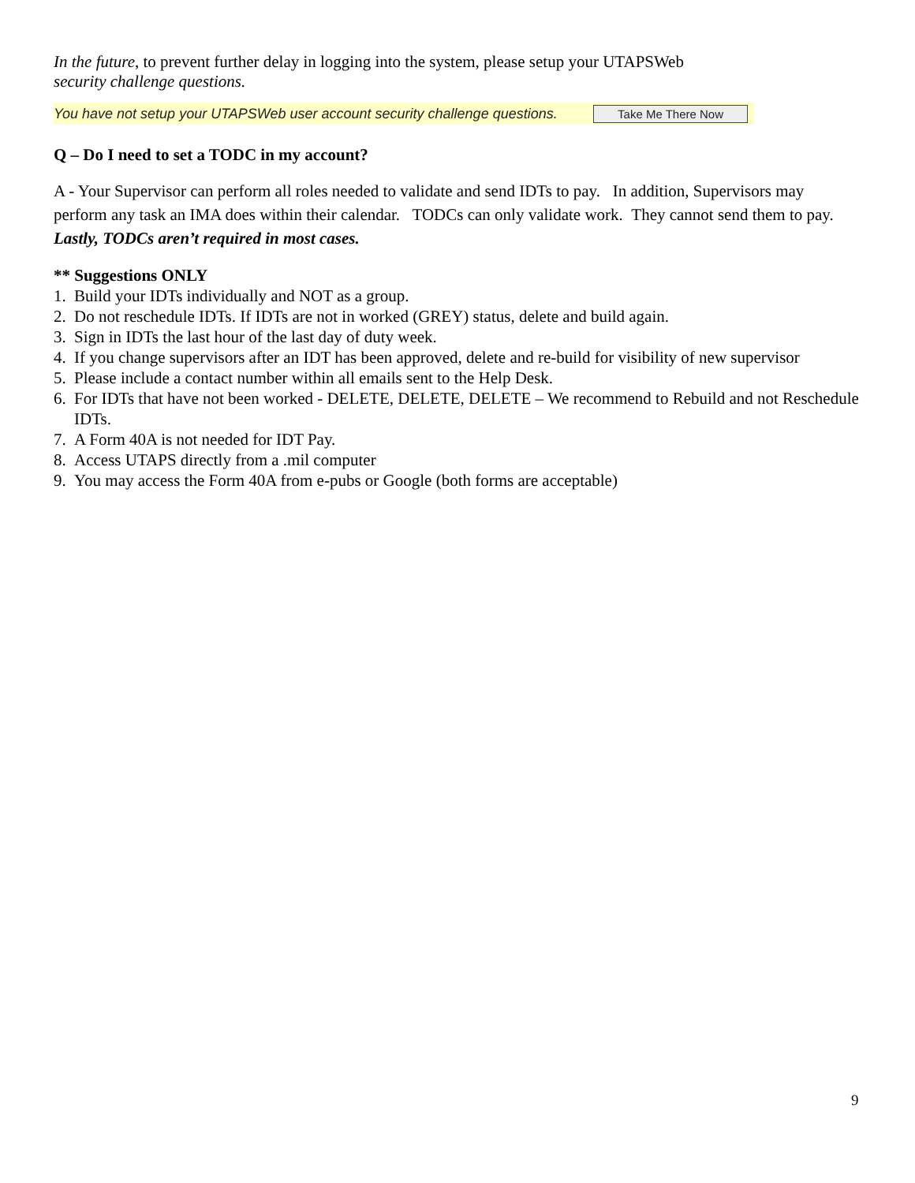In the future, to prevent further delay in logging into the system, please setup your UTAPSWeb
security challenge questions.
You have not setup your UTAPSWeb user account security challenge questions. Take Me There Now
Q – Do I need to set a TODC in my account?
A - Your Supervisor can perform all roles needed to validate and send IDTs to pay. In addition, Supervisors may perform any task an IMA does within their calendar. TODCs can only validate work. They cannot send them to pay. Lastly, TODCs aren’t required in most cases.
** Suggestions ONLY
1. Build your IDTs individually and NOT as a group.
2. Do not reschedule IDTs. If IDTs are not in worked (GREY) status, delete and build again.
3. Sign in IDTs the last hour of the last day of duty week.
4. If you change supervisors after an IDT has been approved, delete and re-build for visibility of new supervisor
5. Please include a contact number within all emails sent to the Help Desk.
6. For IDTs that have not been worked - DELETE, DELETE, DELETE – We recommend to Rebuild and not Reschedule IDTs.
7. A Form 40A is not needed for IDT Pay.
8. Access UTAPS directly from a .mil computer
9. You may access the Form 40A from e-pubs or Google (both forms are acceptable)
9